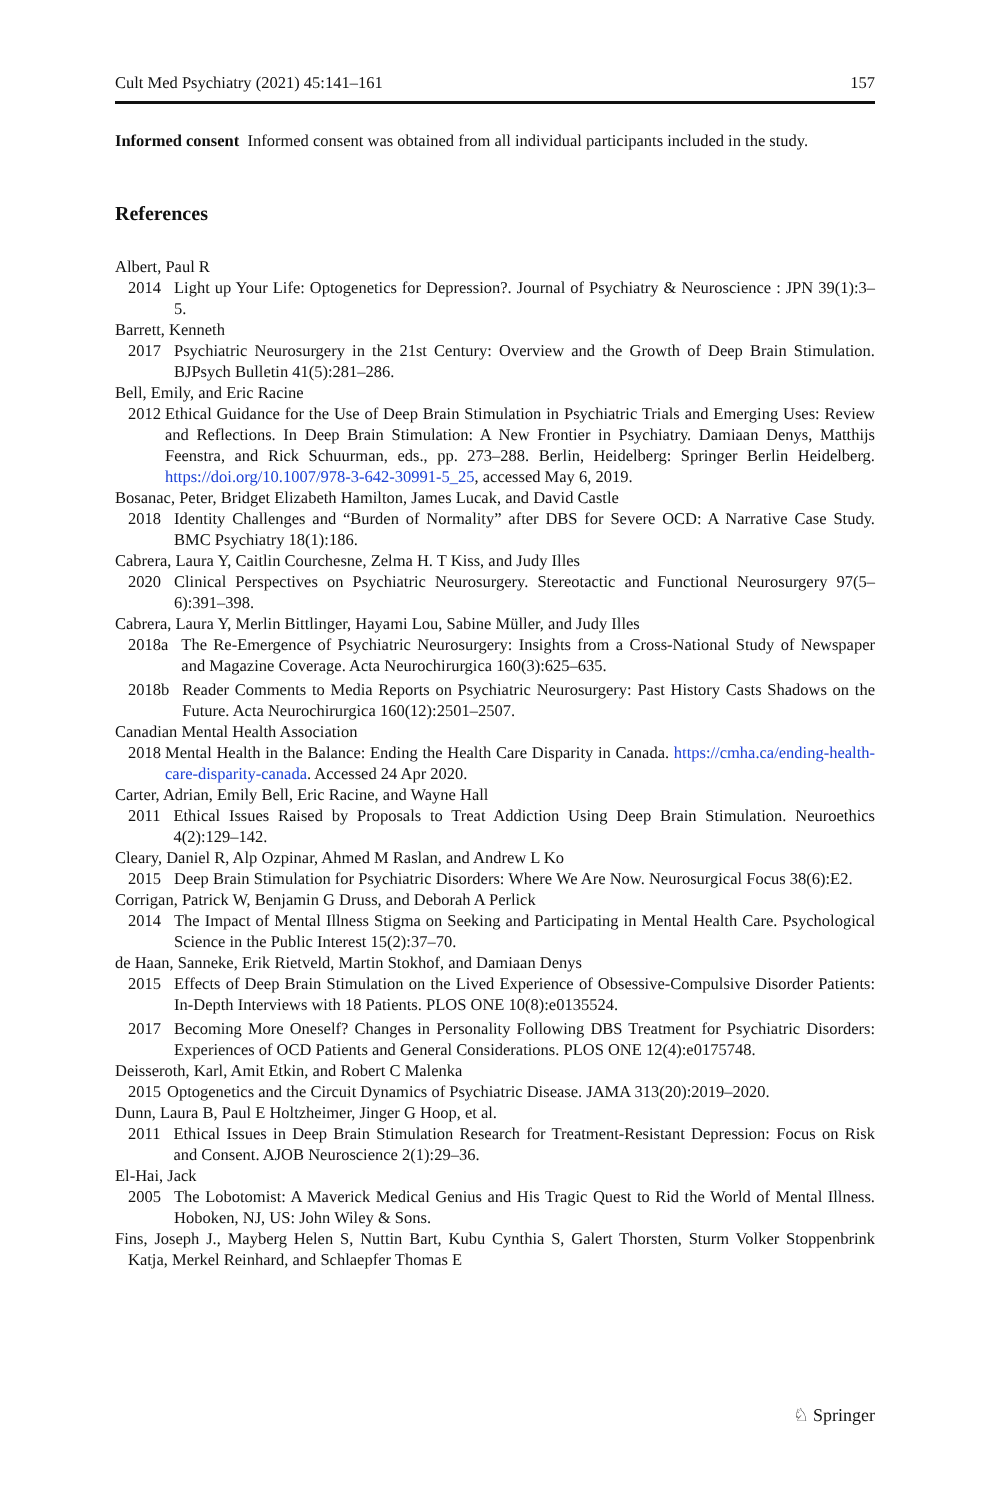Cult Med Psychiatry (2021) 45:141–161 157
Informed consent Informed consent was obtained from all individual participants included in the study.
References
Albert, Paul R
2014 Light up Your Life: Optogenetics for Depression?. Journal of Psychiatry & Neuroscience : JPN 39(1):3–5.
Barrett, Kenneth
2017 Psychiatric Neurosurgery in the 21st Century: Overview and the Growth of Deep Brain Stimulation. BJPsych Bulletin 41(5):281–286.
Bell, Emily, and Eric Racine
2012 Ethical Guidance for the Use of Deep Brain Stimulation in Psychiatric Trials and Emerging Uses: Review and Reflections. In Deep Brain Stimulation: A New Frontier in Psychiatry. Damiaan Denys, Matthijs Feenstra, and Rick Schuurman, eds., pp. 273–288. Berlin, Heidelberg: Springer Berlin Heidelberg. https://doi.org/10.1007/978-3-642-30991-5_25, accessed May 6, 2019.
Bosanac, Peter, Bridget Elizabeth Hamilton, James Lucak, and David Castle
2018 Identity Challenges and “Burden of Normality” after DBS for Severe OCD: A Narrative Case Study. BMC Psychiatry 18(1):186.
Cabrera, Laura Y, Caitlin Courchesne, Zelma H. T Kiss, and Judy Illes
2020 Clinical Perspectives on Psychiatric Neurosurgery. Stereotactic and Functional Neurosurgery 97(5–6):391–398.
Cabrera, Laura Y, Merlin Bittlinger, Hayami Lou, Sabine Müller, and Judy Illes
2018a The Re-Emergence of Psychiatric Neurosurgery: Insights from a Cross-National Study of Newspaper and Magazine Coverage. Acta Neurochirurgica 160(3):625–635.
2018b Reader Comments to Media Reports on Psychiatric Neurosurgery: Past History Casts Shadows on the Future. Acta Neurochirurgica 160(12):2501–2507.
Canadian Mental Health Association
2018 Mental Health in the Balance: Ending the Health Care Disparity in Canada. https://cmha.ca/ending-health-care-disparity-canada. Accessed 24 Apr 2020.
Carter, Adrian, Emily Bell, Eric Racine, and Wayne Hall
2011 Ethical Issues Raised by Proposals to Treat Addiction Using Deep Brain Stimulation. Neuroethics 4(2):129–142.
Cleary, Daniel R, Alp Ozpinar, Ahmed M Raslan, and Andrew L Ko
2015 Deep Brain Stimulation for Psychiatric Disorders: Where We Are Now. Neurosurgical Focus 38(6):E2.
Corrigan, Patrick W, Benjamin G Druss, and Deborah A Perlick
2014 The Impact of Mental Illness Stigma on Seeking and Participating in Mental Health Care. Psychological Science in the Public Interest 15(2):37–70.
de Haan, Sanneke, Erik Rietveld, Martin Stokhof, and Damiaan Denys
2015 Effects of Deep Brain Stimulation on the Lived Experience of Obsessive-Compulsive Disorder Patients: In-Depth Interviews with 18 Patients. PLOS ONE 10(8):e0135524.
2017 Becoming More Oneself? Changes in Personality Following DBS Treatment for Psychiatric Disorders: Experiences of OCD Patients and General Considerations. PLOS ONE 12(4):e0175748.
Deisseroth, Karl, Amit Etkin, and Robert C Malenka
2015 Optogenetics and the Circuit Dynamics of Psychiatric Disease. JAMA 313(20):2019–2020.
Dunn, Laura B, Paul E Holtzheimer, Jinger G Hoop, et al.
2011 Ethical Issues in Deep Brain Stimulation Research for Treatment-Resistant Depression: Focus on Risk and Consent. AJOB Neuroscience 2(1):29–36.
El-Hai, Jack
2005 The Lobotomist: A Maverick Medical Genius and His Tragic Quest to Rid the World of Mental Illness. Hoboken, NJ, US: John Wiley & Sons.
Fins, Joseph J., Mayberg Helen S, Nuttin Bart, Kubu Cynthia S, Galert Thorsten, Sturm Volker Stoppenbrink Katja, Merkel Reinhard, and Schlaepfer Thomas E
♘ Springer